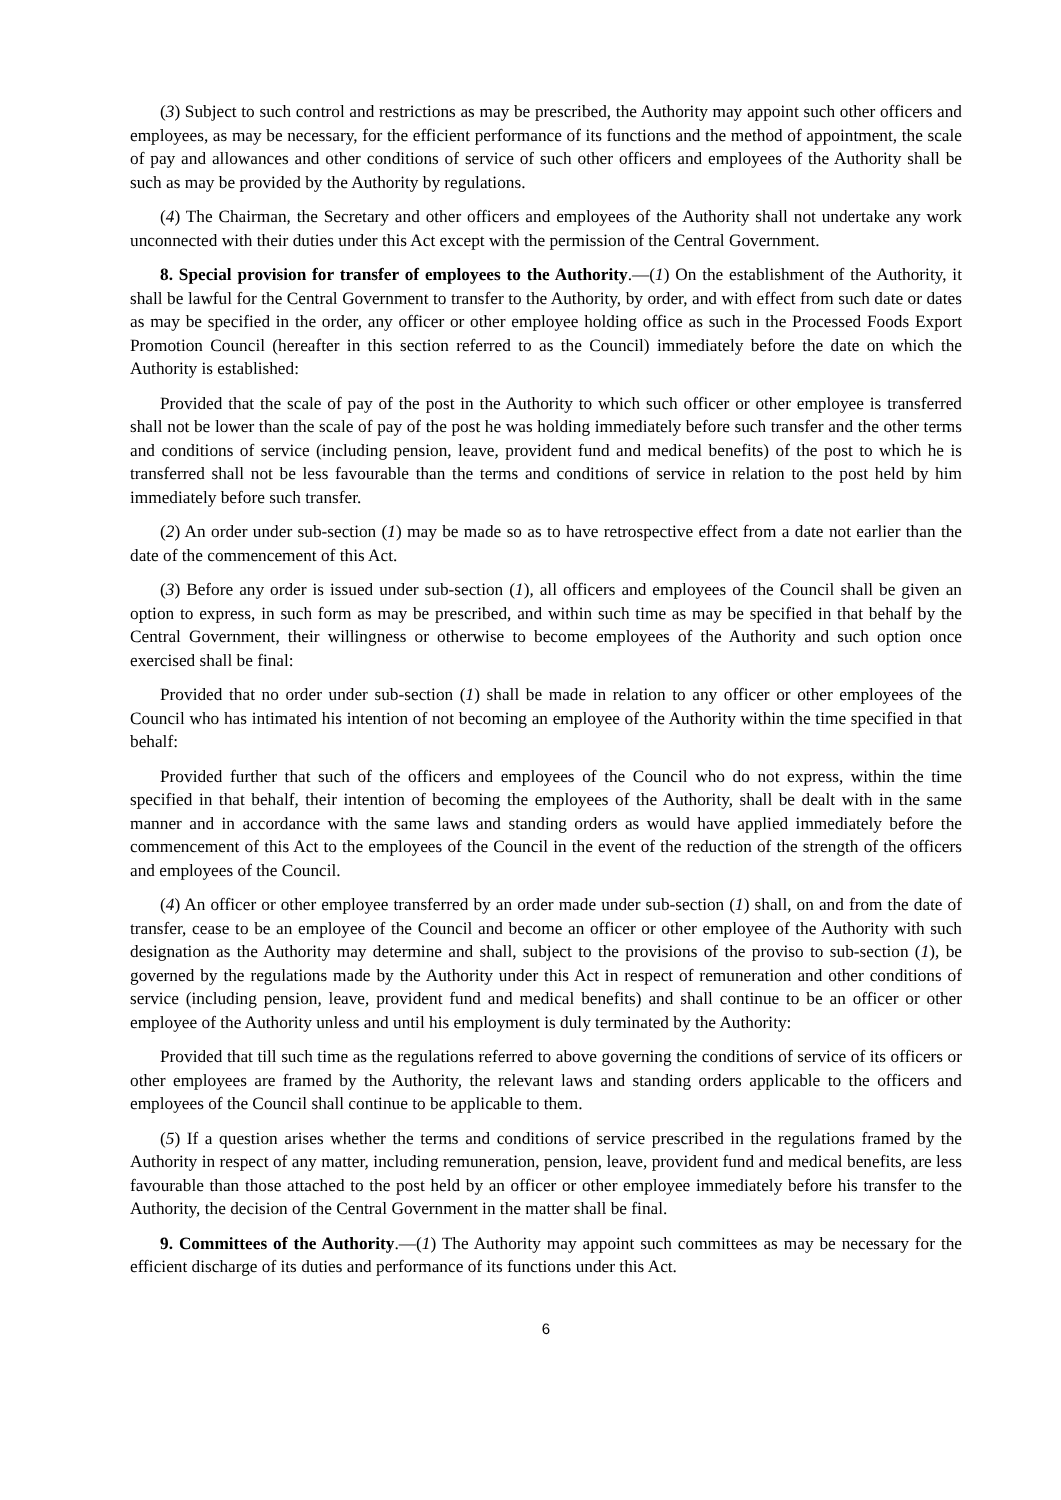(3) Subject to such control and restrictions as may be prescribed, the Authority may appoint such other officers and employees, as may be necessary, for the efficient performance of its functions and the method of appointment, the scale of pay and allowances and other conditions of service of such other officers and employees of the Authority shall be such as may be provided by the Authority by regulations.
(4) The Chairman, the Secretary and other officers and employees of the Authority shall not undertake any work unconnected with their duties under this Act except with the permission of the Central Government.
8. Special provision for transfer of employees to the Authority.—(1) On the establishment of the Authority, it shall be lawful for the Central Government to transfer to the Authority, by order, and with effect from such date or dates as may be specified in the order, any officer or other employee holding office as such in the Processed Foods Export Promotion Council (hereafter in this section referred to as the Council) immediately before the date on which the Authority is established:
Provided that the scale of pay of the post in the Authority to which such officer or other employee is transferred shall not be lower than the scale of pay of the post he was holding immediately before such transfer and the other terms and conditions of service (including pension, leave, provident fund and medical benefits) of the post to which he is transferred shall not be less favourable than the terms and conditions of service in relation to the post held by him immediately before such transfer.
(2) An order under sub-section (1) may be made so as to have retrospective effect from a date not earlier than the date of the commencement of this Act.
(3) Before any order is issued under sub-section (1), all officers and employees of the Council shall be given an option to express, in such form as may be prescribed, and within such time as may be specified in that behalf by the Central Government, their willingness or otherwise to become employees of the Authority and such option once exercised shall be final:
Provided that no order under sub-section (1) shall be made in relation to any officer or other employees of the Council who has intimated his intention of not becoming an employee of the Authority within the time specified in that behalf:
Provided further that such of the officers and employees of the Council who do not express, within the time specified in that behalf, their intention of becoming the employees of the Authority, shall be dealt with in the same manner and in accordance with the same laws and standing orders as would have applied immediately before the commencement of this Act to the employees of the Council in the event of the reduction of the strength of the officers and employees of the Council.
(4) An officer or other employee transferred by an order made under sub-section (1) shall, on and from the date of transfer, cease to be an employee of the Council and become an officer or other employee of the Authority with such designation as the Authority may determine and shall, subject to the provisions of the proviso to sub-section (1), be governed by the regulations made by the Authority under this Act in respect of remuneration and other conditions of service (including pension, leave, provident fund and medical benefits) and shall continue to be an officer or other employee of the Authority unless and until his employment is duly terminated by the Authority:
Provided that till such time as the regulations referred to above governing the conditions of service of its officers or other employees are framed by the Authority, the relevant laws and standing orders applicable to the officers and employees of the Council shall continue to be applicable to them.
(5) If a question arises whether the terms and conditions of service prescribed in the regulations framed by the Authority in respect of any matter, including remuneration, pension, leave, provident fund and medical benefits, are less favourable than those attached to the post held by an officer or other employee immediately before his transfer to the Authority, the decision of the Central Government in the matter shall be final.
9. Committees of the Authority.—(1) The Authority may appoint such committees as may be necessary for the efficient discharge of its duties and performance of its functions under this Act.
6